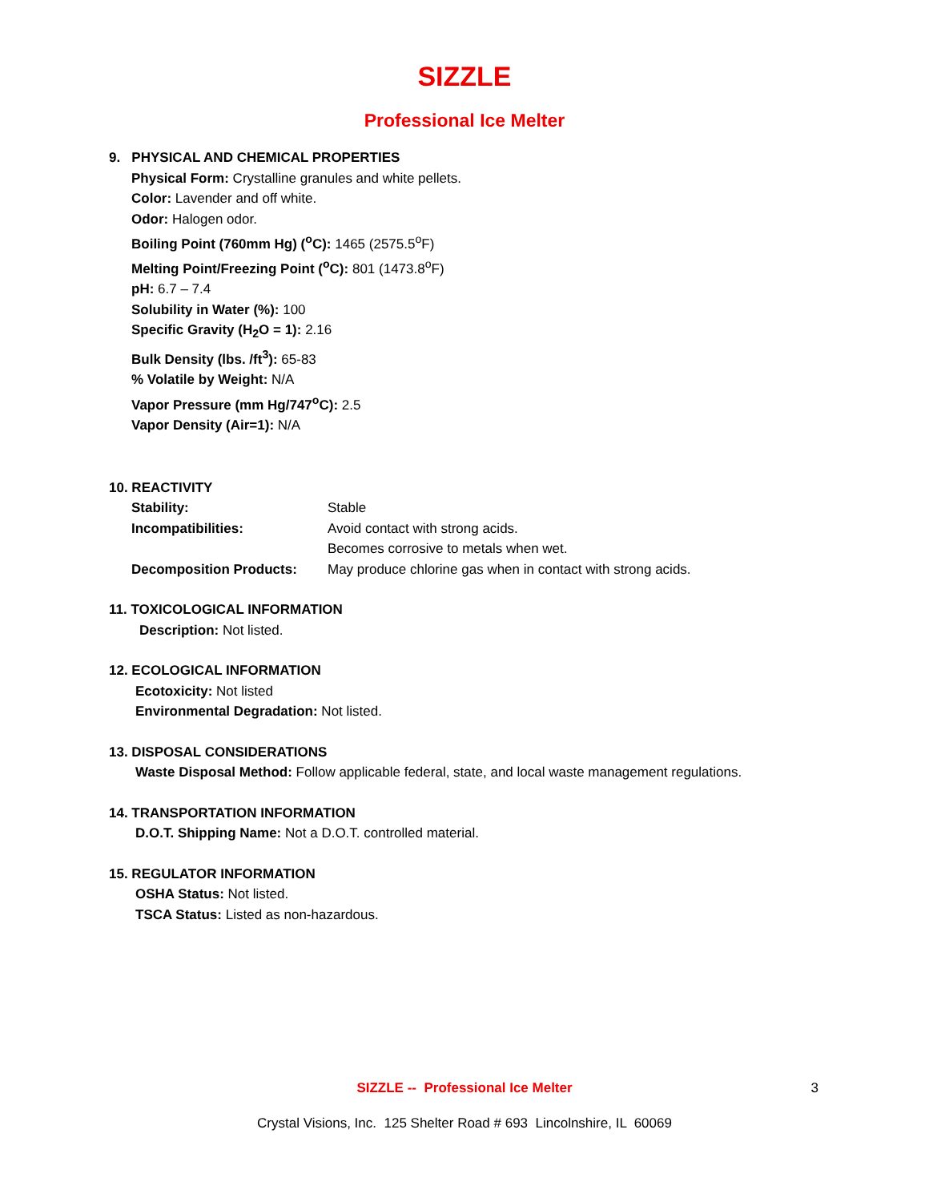SIZZLE
Professional Ice Melter
9. PHYSICAL AND CHEMICAL PROPERTIES
Physical Form: Crystalline granules and white pellets.
Color: Lavender and off white.
Odor: Halogen odor.
Boiling Point (760mm Hg) (<sup>o</sup>C): 1465 (2575.5<sup>o</sup>F)
Melting Point/Freezing Point (<sup>o</sup>C): 801 (1473.8<sup>o</sup>F)
pH: 6.7 – 7.4
Solubility in Water (%): 100
Specific Gravity (H<sub>2</sub>O = 1): 2.16
Bulk Density (lbs. /ft<sup>3</sup>): 65-83
% Volatile by Weight: N/A
Vapor Pressure (mm Hg/747<sup>o</sup>C): 2.5
Vapor Density (Air=1): N/A
10. REACTIVITY
| Stability: | Stable |
| Incompatibilities: | Avoid contact with strong acids. Becomes corrosive to metals when wet. |
| Decomposition Products: | May produce chlorine gas when in contact with strong acids. |
11. TOXICOLOGICAL INFORMATION
Description: Not listed.
12. ECOLOGICAL INFORMATION
Ecotoxicity: Not listed
Environmental Degradation: Not listed.
13. DISPOSAL CONSIDERATIONS
Waste Disposal Method: Follow applicable federal, state, and local waste management regulations.
14. TRANSPORTATION INFORMATION
D.O.T. Shipping Name: Not a D.O.T. controlled material.
15. REGULATOR INFORMATION
OSHA Status: Not listed.
TSCA Status: Listed as non-hazardous.
SIZZLE -- Professional Ice Melter 3
Crystal Visions, Inc. 125 Shelter Road # 693 Lincolnshire, IL 60069